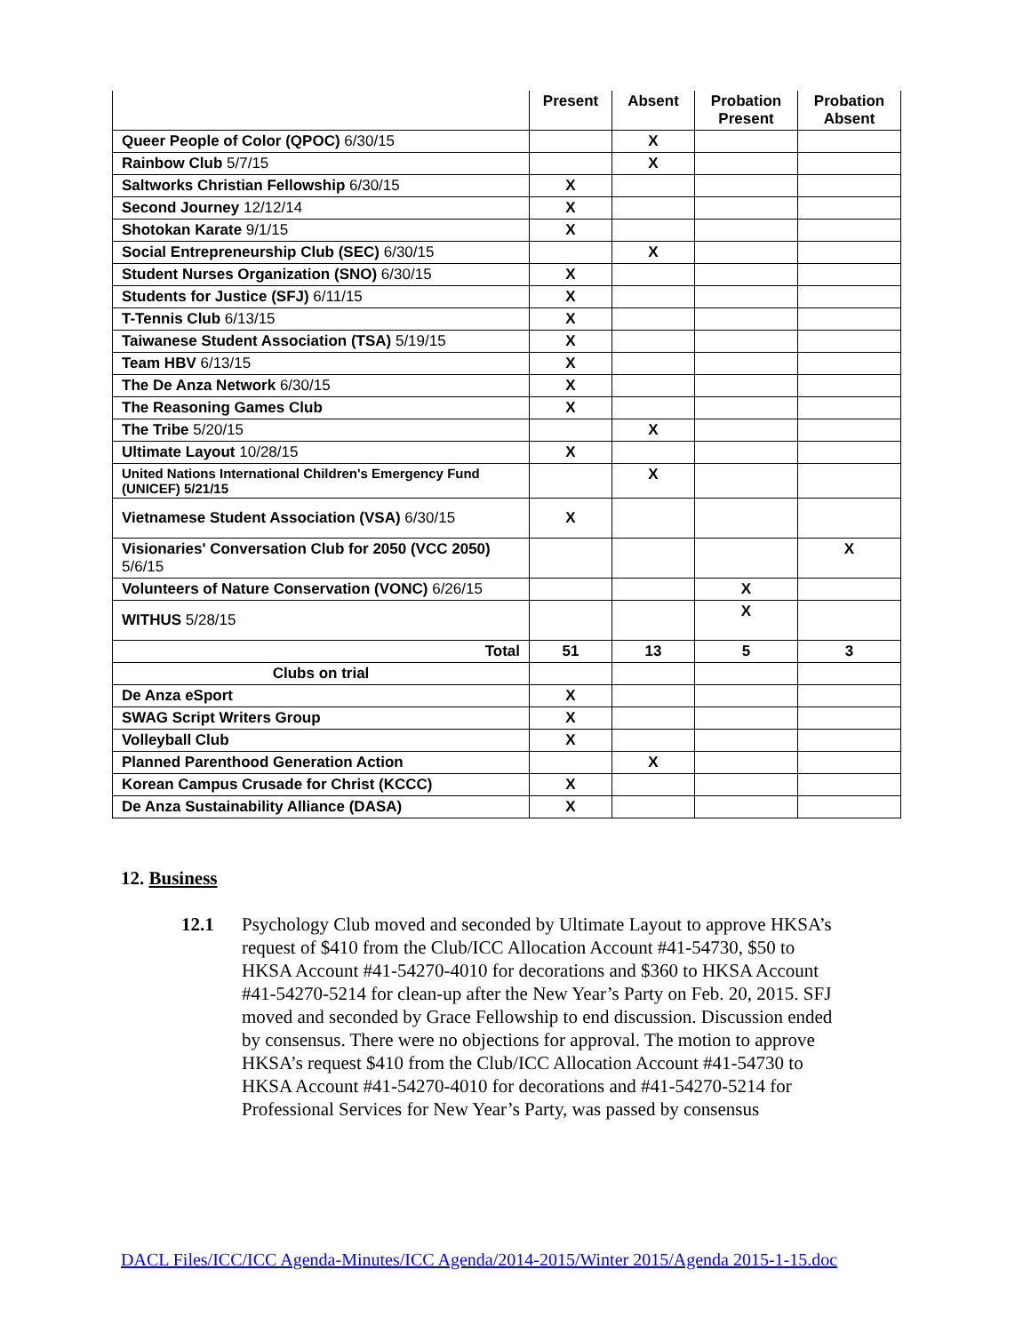| | Present | Absent | Probation Present | Probation Absent |
| --- | --- | --- | --- | --- |
| Queer People of Color (QPOC) 6/30/15 | | X | | |
| Rainbow Club 5/7/15 | | X | | |
| Saltworks Christian Fellowship 6/30/15 | X | | | |
| Second Journey 12/12/14 | X | | | |
| Shotokan Karate 9/1/15 | X | | | |
| Social Entrepreneurship Club (SEC) 6/30/15 | | X | | |
| Student Nurses Organization (SNO) 6/30/15 | X | | | |
| Students for Justice (SFJ) 6/11/15 | X | | | |
| T-Tennis Club 6/13/15 | X | | | |
| Taiwanese Student Association (TSA) 5/19/15 | X | | | |
| Team HBV 6/13/15 | X | | | |
| The De Anza Network 6/30/15 | X | | | |
| The Reasoning Games Club | X | | | |
| The Tribe 5/20/15 | | X | | |
| Ultimate Layout 10/28/15 | X | | | |
| United Nations International Children's Emergency Fund (UNICEF) 5/21/15 | | X | | |
| Vietnamese Student Association (VSA) 6/30/15 | X | | | |
| Visionaries' Conversation Club for 2050 (VCC 2050) 5/6/15 | | | | X |
| Volunteers of Nature Conservation (VONC) 6/26/15 | | | X | |
| WITHUS 5/28/15 | | | X | |
| Total | 51 | 13 | 5 | 3 |
| Clubs on trial | | | | |
| De Anza eSport | X | | | |
| SWAG Script Writers Group | X | | | |
| Volleyball Club | X | | | |
| Planned Parenthood Generation Action | | X | | |
| Korean Campus Crusade for Christ (KCCC) | X | | | |
| De Anza Sustainability Alliance (DASA) | X | | | |
12. Business
12.1 Psychology Club moved and seconded by Ultimate Layout to approve HKSA’s request of $410 from the Club/ICC Allocation Account #41-54730, $50 to HKSA Account #41-54270-4010 for decorations and $360 to HKSA Account #41-54270-5214 for clean-up after the New Year’s Party on Feb. 20, 2015. SFJ moved and seconded by Grace Fellowship to end discussion. Discussion ended by consensus. There were no objections for approval. The motion to approve HKSA’s request $410 from the Club/ICC Allocation Account #41-54730 to HKSA Account #41-54270-4010 for decorations and #41-54270-5214 for Professional Services for New Year’s Party, was passed by consensus
DACL Files/ICC/ICC Agenda-Minutes/ICC Agenda/2014-2015/Winter 2015/Agenda 2015-1-15.doc